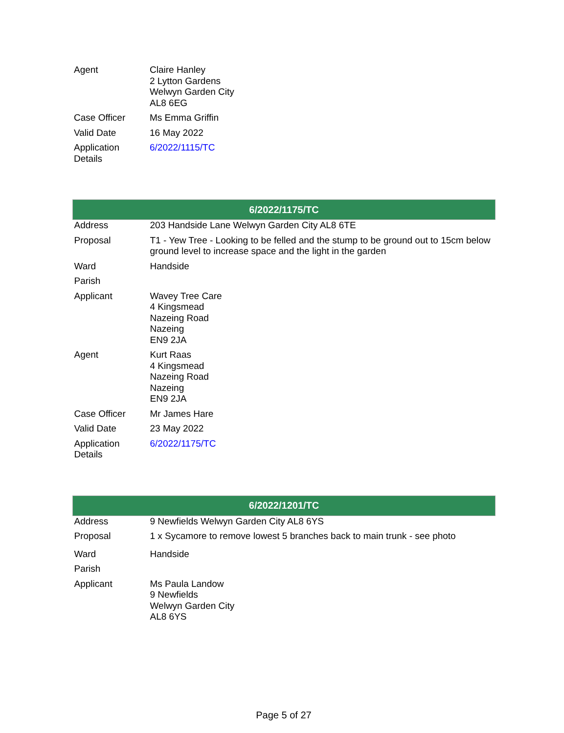| Agent | Claire Hanley 2 Lytton Gardens Welwyn Garden City AL8 6EG |
| Case Officer | Ms Emma Griffin |
| Valid Date | 16 May 2022 |
| Application Details | 6/2022/1115/TC |
| 6/2022/1175/TC | |
| --- | --- |
| Address | 203 Handside Lane Welwyn Garden City AL8 6TE |
| Proposal | T1 - Yew Tree - Looking to be felled and the stump to be ground out to 15cm below ground level to increase space and the light in the garden |
| Ward | Handside |
| Parish | |
| Applicant | Wavey Tree Care 4 Kingsmead Nazeing Road Nazeing EN9 2JA |
| Agent | Kurt Raas 4 Kingsmead Nazeing Road Nazeing EN9 2JA |
| Case Officer | Mr James Hare |
| Valid Date | 23 May 2022 |
| Application Details | 6/2022/1175/TC |
| 6/2022/1201/TC | |
| --- | --- |
| Address | 9 Newfields Welwyn Garden City AL8 6YS |
| Proposal | 1 x Sycamore to remove lowest 5 branches back to main trunk - see photo |
| Ward | Handside |
| Parish | |
| Applicant | Ms Paula Landow 9 Newfields Welwyn Garden City AL8 6YS |
Page 5 of 27